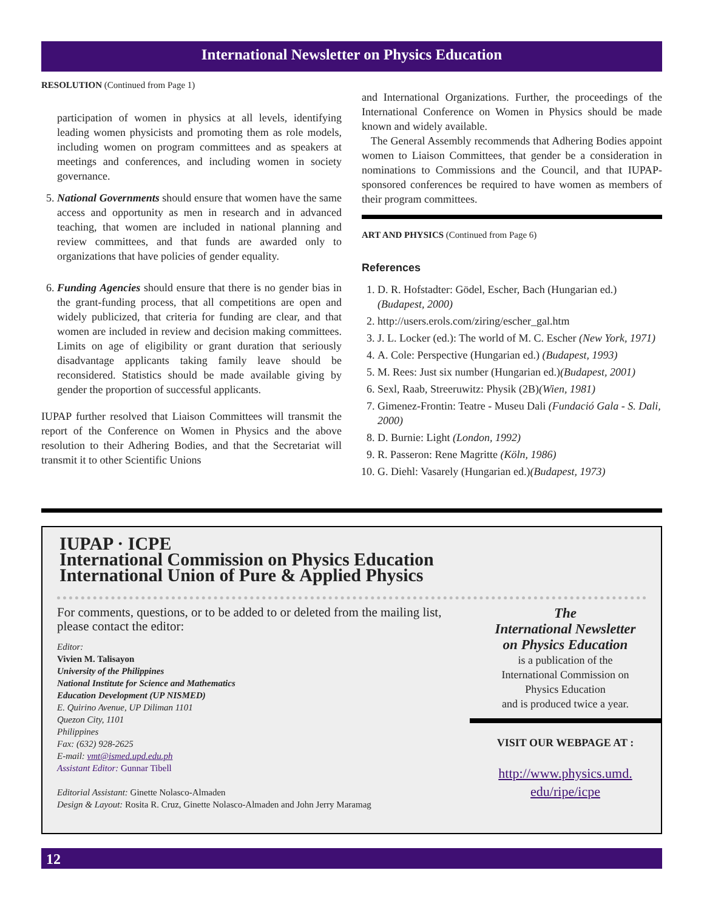International Newsletter on Physics Education
RESOLUTION (Continued from Page 1)
participation of women in physics at all levels, identifying leading women physicists and promoting them as role models, including women on program committees and as speakers at meetings and conferences, and including women in society governance.
5. National Governments should ensure that women have the same access and opportunity as men in research and in advanced teaching, that women are included in national planning and review committees, and that funds are awarded only to organizations that have policies of gender equality.
6. Funding Agencies should ensure that there is no gender bias in the grant-funding process, that all competitions are open and widely publicized, that criteria for funding are clear, and that women are included in review and decision making committees. Limits on age of eligibility or grant duration that seriously disadvantage applicants taking family leave should be reconsidered. Statistics should be made available giving by gender the proportion of successful applicants.
IUPAP further resolved that Liaison Committees will transmit the report of the Conference on Women in Physics and the above resolution to their Adhering Bodies, and that the Secretariat will transmit it to other Scientific Unions
and International Organizations. Further, the proceedings of the International Conference on Women in Physics should be made known and widely available.
The General Assembly recommends that Adhering Bodies appoint women to Liaison Committees, that gender be a consideration in nominations to Commissions and the Council, and that IUPAP-sponsored conferences be required to have women as members of their program committees.
ART AND PHYSICS (Continued from Page 6)
References
1. D. R. Hofstadter: Gödel, Escher, Bach (Hungarian ed.)(Budapest, 2000)
2. http://users.erols.com/ziring/escher_gal.htm
3. J. L. Locker (ed.): The world of M. C. Escher (New York, 1971)
4. A. Cole: Perspective (Hungarian ed.) (Budapest, 1993)
5. M. Rees: Just six number (Hungarian ed.)(Budapest, 2001)
6. Sexl, Raab, Streeruwitz: Physik (2B)(Wien, 1981)
7. Gimenez-Frontin: Teatre - Museu Dali (Fundació Gala - S. Dali, 2000)
8. D. Burnie: Light (London, 1992)
9. R. Passeron: Rene Magritte (Köln, 1986)
10. G. Diehl: Vasarely (Hungarian ed.)(Budapest, 1973)
IUPAP · ICPE
International Commission on Physics Education
International Union of Pure & Applied Physics
For comments, questions, or to be added to or deleted from the mailing list, please contact the editor:
Editor:
Vivien M. Talisayon
University of the Philippines
National Institute for Science and Mathematics
Education Development (UP NISMED)
E. Quirino Avenue, UP Diliman 1101
Quezon City, 1101
Philippines
Fax: (632) 928-2625
E-mail: vmt@ismed.upd.edu.ph
Assistant Editor: Gunnar Tibell
Editorial Assistant: Ginette Nolasco-Almaden
Design & Layout: Rosita R. Cruz, Ginette Nolasco-Almaden and John Jerry Maramag
The
International Newsletter
on Physics Education
is a publication of the
International Commission on
Physics Education
and is produced twice a year.
VISIT OUR WEBPAGE AT :
http://www.physics.umd.
edu/ripe/icpe
12